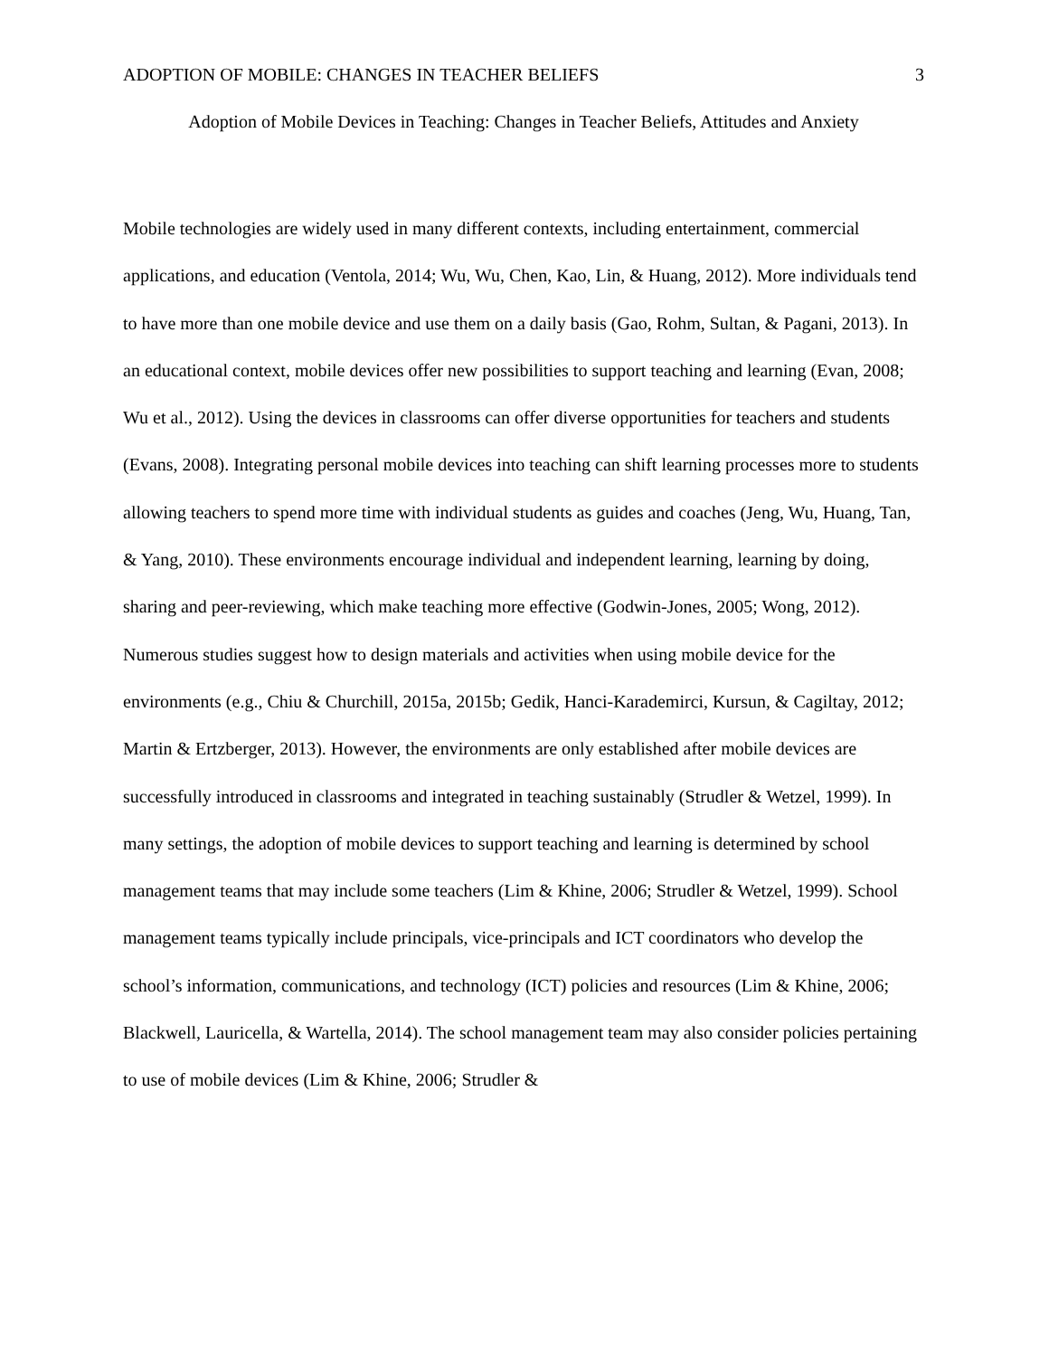ADOPTION OF MOBILE: CHANGES IN TEACHER BELIEFS 3
Adoption of Mobile Devices in Teaching: Changes in Teacher Beliefs, Attitudes and Anxiety
Mobile technologies are widely used in many different contexts, including entertainment, commercial applications, and education (Ventola, 2014; Wu, Wu, Chen, Kao, Lin, & Huang, 2012). More individuals tend to have more than one mobile device and use them on a daily basis (Gao, Rohm, Sultan, & Pagani, 2013). In an educational context, mobile devices offer new possibilities to support teaching and learning (Evan, 2008; Wu et al., 2012). Using the devices in classrooms can offer diverse opportunities for teachers and students (Evans, 2008). Integrating personal mobile devices into teaching can shift learning processes more to students allowing teachers to spend more time with individual students as guides and coaches (Jeng, Wu, Huang, Tan, & Yang, 2010). These environments encourage individual and independent learning, learning by doing, sharing and peer-reviewing, which make teaching more effective (Godwin-Jones, 2005; Wong, 2012). Numerous studies suggest how to design materials and activities when using mobile device for the environments (e.g., Chiu & Churchill, 2015a, 2015b; Gedik, Hanci-Karademirci, Kursun, & Cagiltay, 2012; Martin & Ertzberger, 2013). However, the environments are only established after mobile devices are successfully introduced in classrooms and integrated in teaching sustainably (Strudler & Wetzel, 1999). In many settings, the adoption of mobile devices to support teaching and learning is determined by school management teams that may include some teachers (Lim & Khine, 2006; Strudler & Wetzel, 1999). School management teams typically include principals, vice-principals and ICT coordinators who develop the school’s information, communications, and technology (ICT) policies and resources (Lim & Khine, 2006; Blackwell, Lauricella, & Wartella, 2014). The school management team may also consider policies pertaining to use of mobile devices (Lim & Khine, 2006; Strudler &